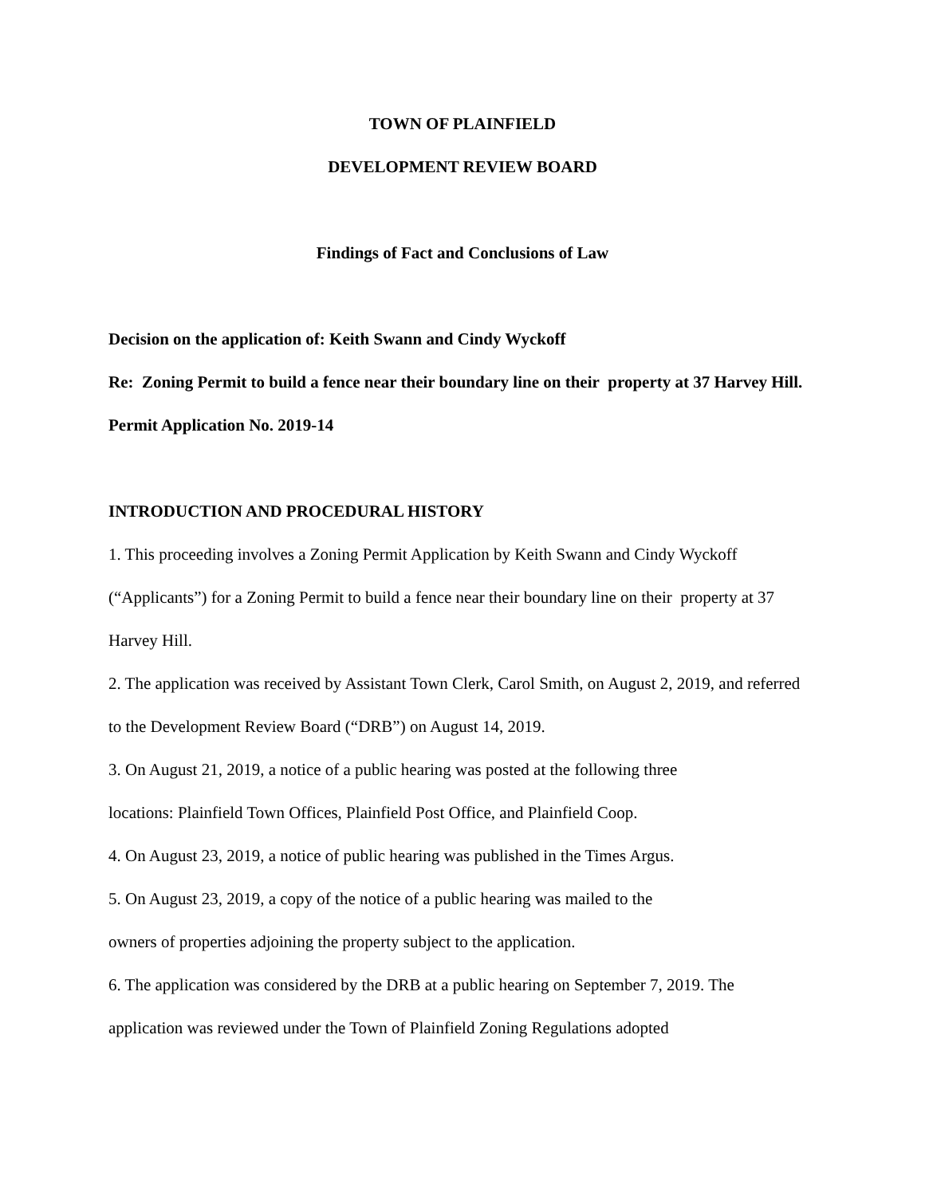TOWN OF PLAINFIELD
DEVELOPMENT REVIEW BOARD
Findings of Fact and Conclusions of Law
Decision on the application of: Keith Swann and Cindy Wyckoff
Re: Zoning Permit to build a fence near their boundary line on their property at 37 Harvey Hill.
Permit Application No. 2019-14
INTRODUCTION AND PROCEDURAL HISTORY
1. This proceeding involves a Zoning Permit Application by Keith Swann and Cindy Wyckoff (“Applicants”) for a Zoning Permit to build a fence near their boundary line on their property at 37 Harvey Hill.
2. The application was received by Assistant Town Clerk, Carol Smith, on August 2, 2019, and referred to the Development Review Board (“DRB”) on August 14, 2019.
3. On August 21, 2019, a notice of a public hearing was posted at the following three
locations: Plainfield Town Offices, Plainfield Post Office, and Plainfield Coop.
4. On August 23, 2019, a notice of public hearing was published in the Times Argus.
5. On August 23, 2019, a copy of the notice of a public hearing was mailed to the
owners of properties adjoining the property subject to the application.
6. The application was considered by the DRB at a public hearing on September 7, 2019. The application was reviewed under the Town of Plainfield Zoning Regulations adopted